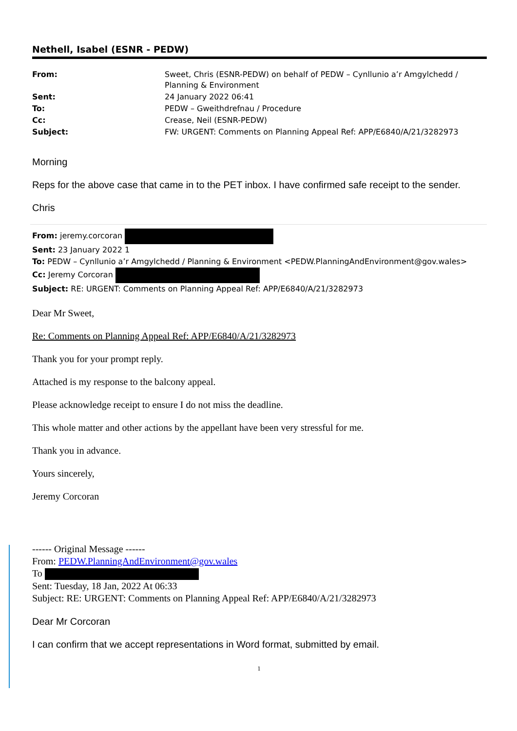Nethell, Isabel (ESNR - PEDW)
| From: | Sweet, Chris (ESNR-PEDW) on behalf of PEDW – Cynllunio a’r Amgylchedd / Planning & Environment |
| Sent: | 24 January 2022 06:41 |
| To: | PEDW – Gweithdrefnau / Procedure |
| Cc: | Crease, Neil (ESNR-PEDW) |
| Subject: | FW: URGENT: Comments on Planning Appeal Ref: APP/E6840/A/21/3282973 |
Morning
Reps for the above case that came in to the PET inbox. I have confirmed safe receipt to the sender.
Chris
From: jeremy.corcoran
Sent: 23 January 2022 1
To: PEDW – Cynllunio a’r Amgylchedd / Planning & Environment <PEDW.PlanningAndEnvironment@gov.wales>
Cc: Jeremy Corcoran
Subject: RE: URGENT: Comments on Planning Appeal Ref: APP/E6840/A/21/3282973
Dear Mr Sweet,
Re: Comments on Planning Appeal Ref: APP/E6840/A/21/3282973
Thank you for your prompt reply.
Attached is my response to the balcony appeal.
Please acknowledge receipt to ensure I do not miss the deadline.
This whole matter and other actions by the appellant have been very stressful for me.
Thank you in advance.
Yours sincerely,
Jeremy Corcoran
------ Original Message ------
From: PEDW.PlanningAndEnvironment@gov.wales
To
Sent: Tuesday, 18 Jan, 2022 At 06:33
Subject: RE: URGENT: Comments on Planning Appeal Ref: APP/E6840/A/21/3282973
Dear Mr Corcoran
I can confirm that we accept representations in Word format, submitted by email.
1